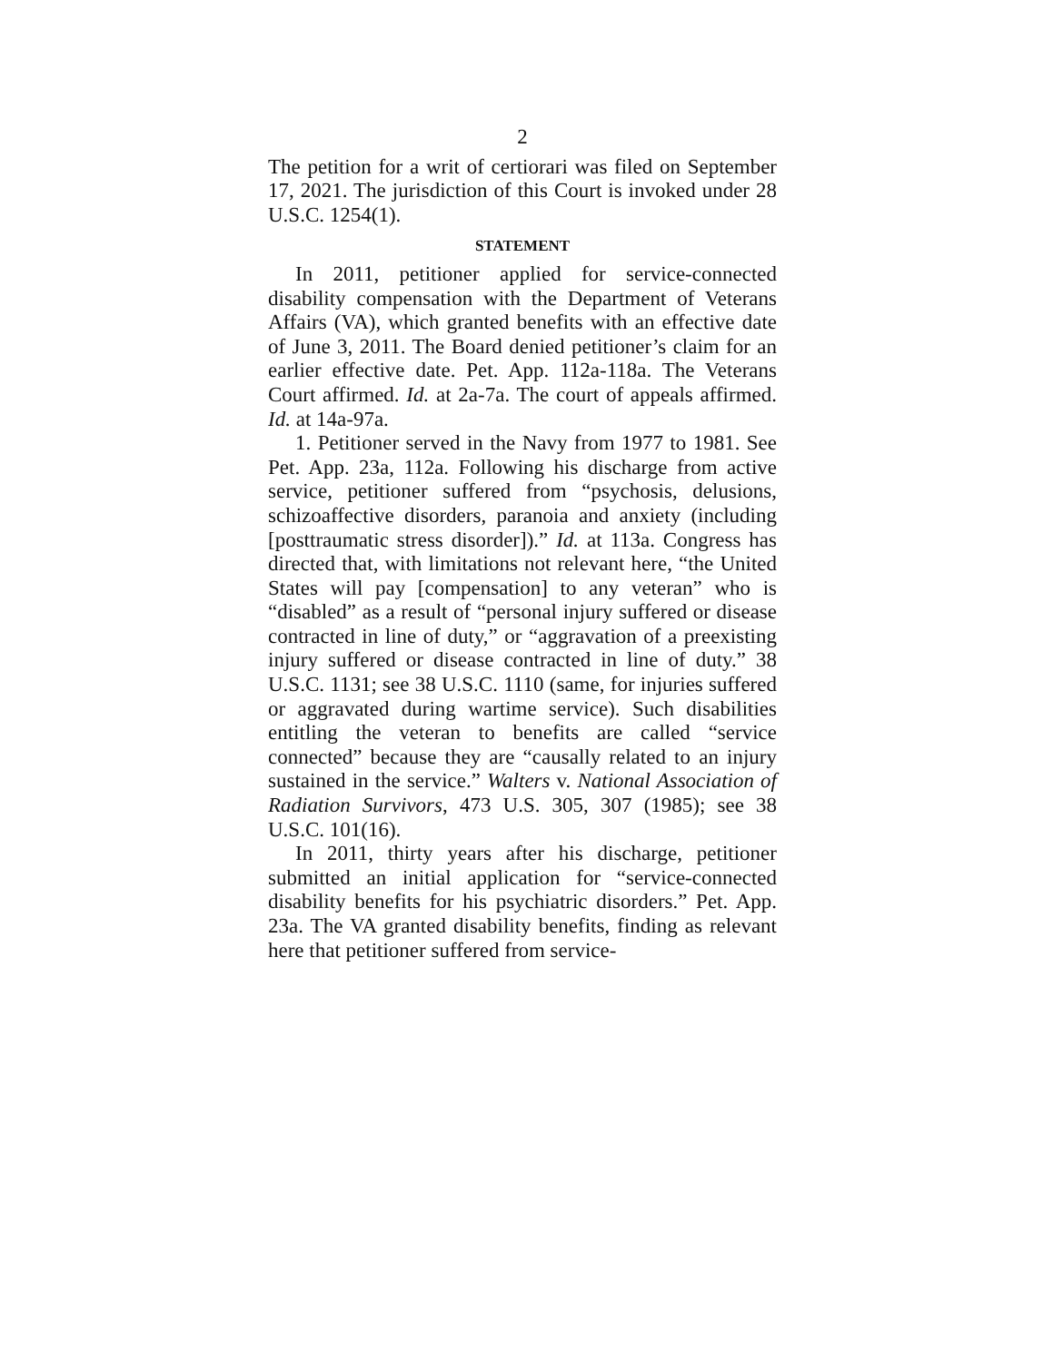2
The petition for a writ of certiorari was filed on September 17, 2021. The jurisdiction of this Court is invoked under 28 U.S.C. 1254(1).
STATEMENT
In 2011, petitioner applied for service-connected disability compensation with the Department of Veterans Affairs (VA), which granted benefits with an effective date of June 3, 2011. The Board denied petitioner’s claim for an earlier effective date. Pet. App. 112a-118a. The Veterans Court affirmed. Id. at 2a-7a. The court of appeals affirmed. Id. at 14a-97a.
1. Petitioner served in the Navy from 1977 to 1981. See Pet. App. 23a, 112a. Following his discharge from active service, petitioner suffered from “psychosis, delusions, schizoaffective disorders, paranoia and anxiety (including [posttraumatic stress disorder]).” Id. at 113a. Congress has directed that, with limitations not relevant here, “the United States will pay [compensation] to any veteran” who is “disabled” as a result of “personal injury suffered or disease contracted in line of duty,” or “aggravation of a preexisting injury suffered or disease contracted in line of duty.” 38 U.S.C. 1131; see 38 U.S.C. 1110 (same, for injuries suffered or aggravated during wartime service). Such disabilities entitling the veteran to benefits are called “service connected” because they are “causally related to an injury sustained in the service.” Walters v. National Association of Radiation Survivors, 473 U.S. 305, 307 (1985); see 38 U.S.C. 101(16).
In 2011, thirty years after his discharge, petitioner submitted an initial application for “service-connected disability benefits for his psychiatric disorders.” Pet. App. 23a. The VA granted disability benefits, finding as relevant here that petitioner suffered from service-